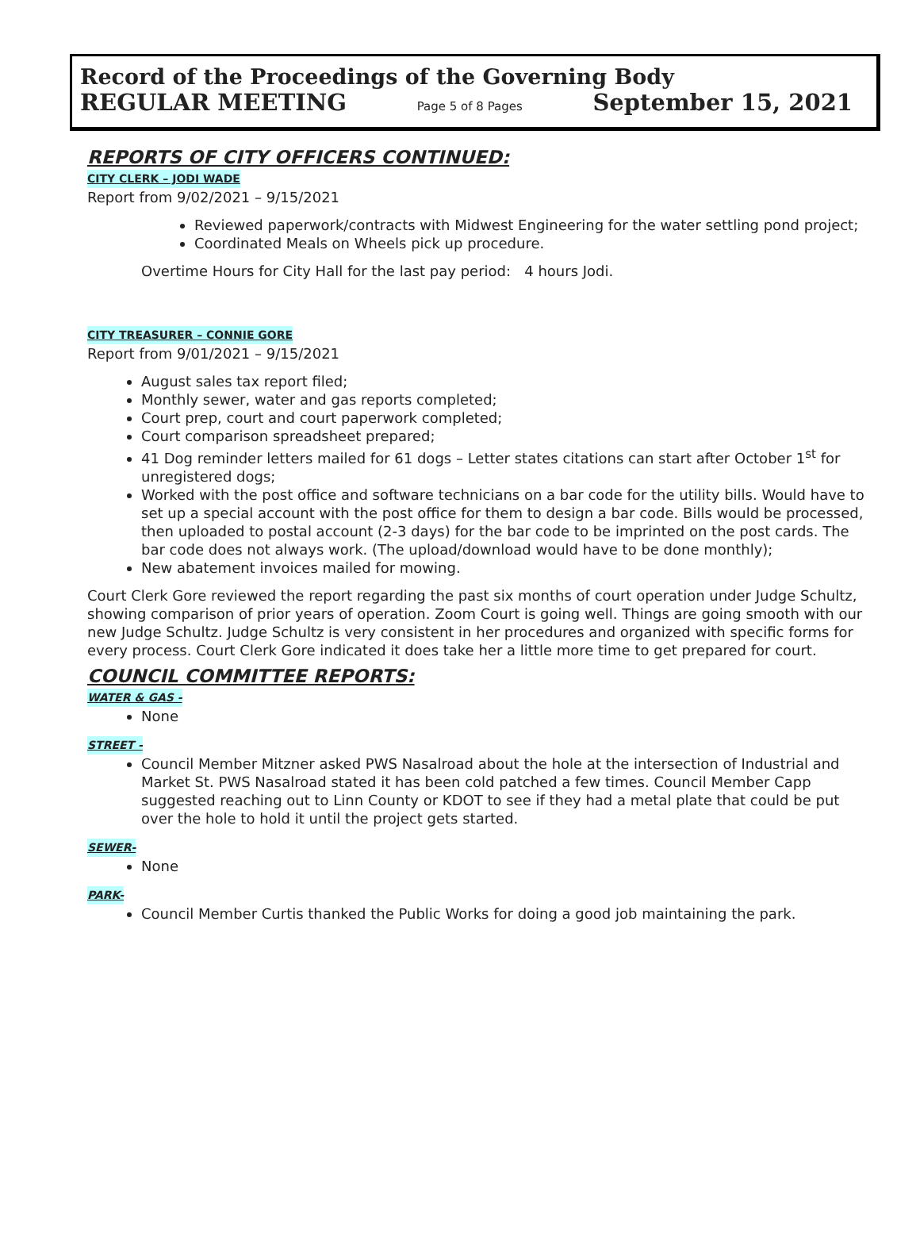Record of the Proceedings of the Governing Body
REGULAR MEETING Page 5 of 8 Pages September 15, 2021
REPORTS OF CITY OFFICERS CONTINUED:
CITY CLERK – JODI WADE
Report from 9/02/2021 – 9/15/2021
Reviewed paperwork/contracts with Midwest Engineering for the water settling pond project;
Coordinated Meals on Wheels pick up procedure.
Overtime Hours for City Hall for the last pay period: 4 hours Jodi.
CITY TREASURER – CONNIE GORE
Report from 9/01/2021 – 9/15/2021
August sales tax report filed;
Monthly sewer, water and gas reports completed;
Court prep, court and court paperwork completed;
Court comparison spreadsheet prepared;
41 Dog reminder letters mailed for 61 dogs – Letter states citations can start after October 1<sup>st</sup> for unregistered dogs;
Worked with the post office and software technicians on a bar code for the utility bills. Would have to set up a special account with the post office for them to design a bar code. Bills would be processed, then uploaded to postal account (2-3 days) for the bar code to be imprinted on the post cards. The bar code does not always work. (The upload/download would have to be done monthly);
New abatement invoices mailed for mowing.
Court Clerk Gore reviewed the report regarding the past six months of court operation under Judge Schultz, showing comparison of prior years of operation. Zoom Court is going well. Things are going smooth with our new Judge Schultz. Judge Schultz is very consistent in her procedures and organized with specific forms for every process. Court Clerk Gore indicated it does take her a little more time to get prepared for court.
COUNCIL COMMITTEE REPORTS:
WATER & GAS -
None
STREET -
Council Member Mitzner asked PWS Nasalroad about the hole at the intersection of Industrial and Market St. PWS Nasalroad stated it has been cold patched a few times. Council Member Capp suggested reaching out to Linn County or KDOT to see if they had a metal plate that could be put over the hole to hold it until the project gets started.
SEWER-
None
PARK-
Council Member Curtis thanked the Public Works for doing a good job maintaining the park.